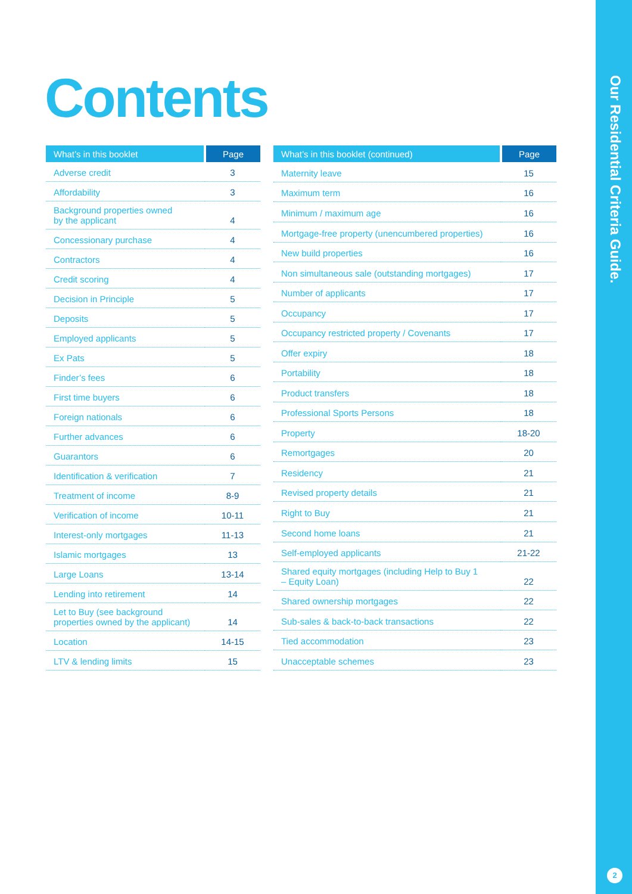Contents
| What’s in this booklet | Page |
| --- | --- |
| Adverse credit | 3 |
| Affordability | 3 |
| Background properties owned by the applicant | 4 |
| Concessionary purchase | 4 |
| Contractors | 4 |
| Credit scoring | 4 |
| Decision in Principle | 5 |
| Deposits | 5 |
| Employed applicants | 5 |
| Ex Pats | 5 |
| Finder’s fees | 6 |
| First time buyers | 6 |
| Foreign nationals | 6 |
| Further advances | 6 |
| Guarantors | 6 |
| Identification & verification | 7 |
| Treatment of income | 8-9 |
| Verification of income | 10-11 |
| Interest-only mortgages | 11-13 |
| Islamic mortgages | 13 |
| Large Loans | 13-14 |
| Lending into retirement | 14 |
| Let to Buy (see background properties owned by the applicant) | 14 |
| Location | 14-15 |
| LTV & lending limits | 15 |
| What’s in this booklet (continued) | Page |
| --- | --- |
| Maternity leave | 15 |
| Maximum term | 16 |
| Minimum / maximum age | 16 |
| Mortgage-free property (unencumbered properties) | 16 |
| New build properties | 16 |
| Non simultaneous sale (outstanding mortgages) | 17 |
| Number of applicants | 17 |
| Occupancy | 17 |
| Occupancy restricted property / Covenants | 17 |
| Offer expiry | 18 |
| Portability | 18 |
| Product transfers | 18 |
| Professional Sports Persons | 18 |
| Property | 18-20 |
| Remortgages | 20 |
| Residency | 21 |
| Revised property details | 21 |
| Right to Buy | 21 |
| Second home loans | 21 |
| Self-employed applicants | 21-22 |
| Shared equity mortgages (including Help to Buy 1 – Equity Loan) | 22 |
| Shared ownership mortgages | 22 |
| Sub-sales & back-to-back transactions | 22 |
| Tied accommodation | 23 |
| Unacceptable schemes | 23 |
Our Residential Criteria Guide.
2